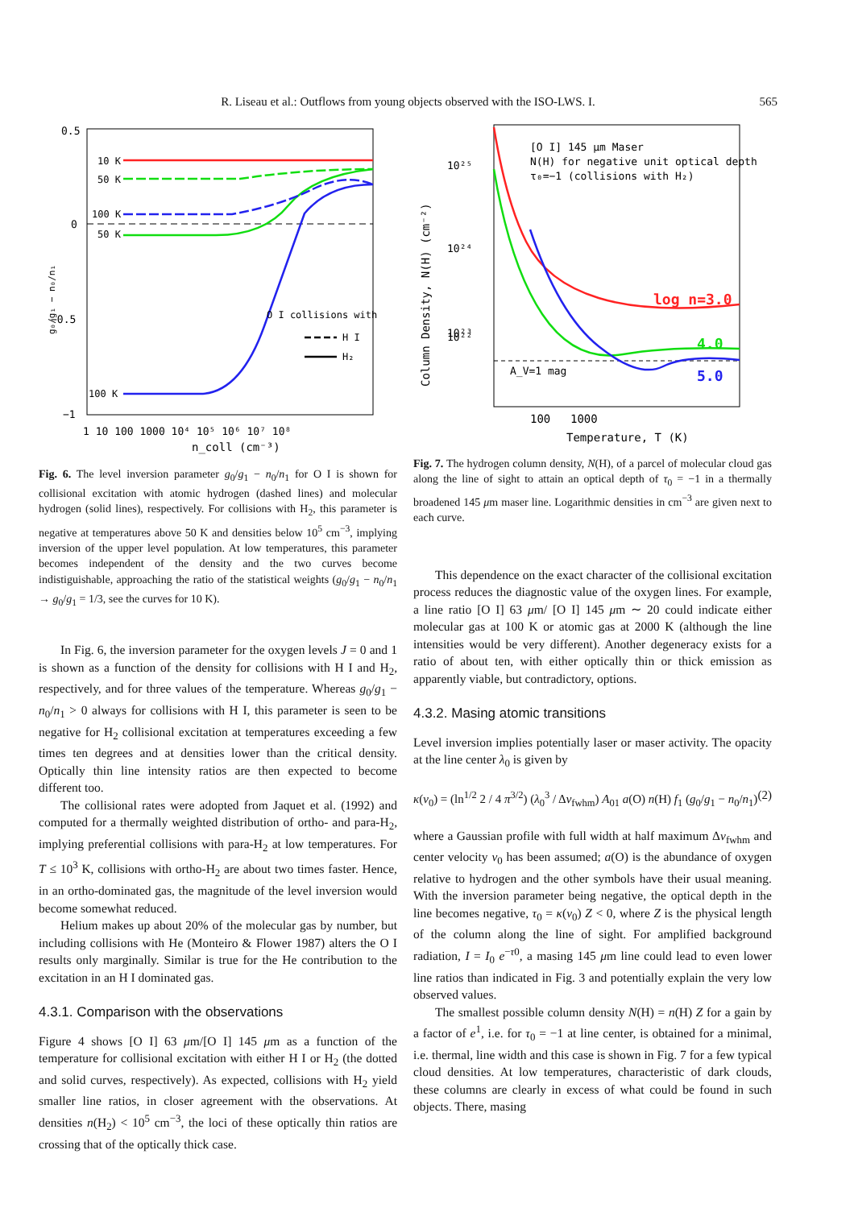R. Liseau et al.: Outflows from young objects observed with the ISO-LWS. I. 565
0.5
0
−0.5
−1
10 K
50 K
100 K
50 K
100 K
O I collisions with
H I
H₂
1 10 100 1000 10⁴ 10⁵ 10⁶ 10⁷ 10⁸
n_coll (cm⁻³)
g₀/g₁ − n₀/n₁
Fig. 6. The level inversion parameter g<sub>0</sub>/g<sub>1</sub> − n<sub>0</sub>/n<sub>1</sub> for O I is shown for collisional excitation with atomic hydrogen (dashed lines) and molecular hydrogen (solid lines), respectively. For collisions with H<sub>2</sub>, this parameter is negative at temperatures above 50 K and densities below 10<sup>5</sup> cm<sup>−3</sup>, implying inversion of the upper level population. At low temperatures, this parameter becomes independent of the density and the two curves become indistiguishable, approaching the ratio of the statistical weights (g<sub>0</sub>/g<sub>1</sub> − n<sub>0</sub>/n<sub>1</sub> → g<sub>0</sub>/g<sub>1</sub> = 1/3, see the curves for 10 K).
In Fig. 6, the inversion parameter for the oxygen levels J = 0 and 1 is shown as a function of the density for collisions with H I and H<sub>2</sub>, respectively, and for three values of the temperature. Whereas g<sub>0</sub>/g<sub>1</sub> − n<sub>0</sub>/n<sub>1</sub> > 0 always for collisions with H I, this parameter is seen to be negative for H<sub>2</sub> collisional excitation at temperatures exceeding a few times ten degrees and at densities lower than the critical density. Optically thin line intensity ratios are then expected to become different too.
The collisional rates were adopted from Jaquet et al. (1992) and computed for a thermally weighted distribution of ortho- and para-H<sub>2</sub>, implying preferential collisions with para-H<sub>2</sub> at low temperatures. For T ≤ 10<sup>3</sup> K, collisions with ortho-H<sub>2</sub> are about two times faster. Hence, in an ortho-dominated gas, the magnitude of the level inversion would become somewhat reduced.
Helium makes up about 20% of the molecular gas by number, but including collisions with He (Monteiro & Flower 1987) alters the O I results only marginally. Similar is true for the He contribution to the excitation in an H I dominated gas.
4.3.1. Comparison with the observations
Figure 4 shows [O I] 63 μm/[O I] 145 μm as a function of the temperature for collisional excitation with either H I or H<sub>2</sub> (the dotted and solid curves, respectively). As expected, collisions with H<sub>2</sub> yield smaller line ratios, in closer agreement with the observations. At densities n(H<sub>2</sub>) < 10<sup>5</sup> cm<sup>−3</sup>, the loci of these optically thin ratios are crossing that of the optically thick case.
[O I] 145 μm Maser
N(H) for negative unit optical depth
τ₀=−1 (collisions with H₂)
log n=3.0
4.0
5.0
A_V=1 mag
10²⁵
10²⁴
10²³
10²²
100
1000
Temperature, T (K)
Column Density, N(H) (cm⁻²)
Fig. 7. The hydrogen column density, N(H), of a parcel of molecular cloud gas along the line of sight to attain an optical depth of τ<sub>0</sub> = −1 in a thermally broadened 145 μm maser line. Logarithmic densities in cm<sup>−3</sup> are given next to each curve.
This dependence on the exact character of the collisional excitation process reduces the diagnostic value of the oxygen lines. For example, a line ratio [O I] 63 μm/ [O I] 145 μm ∼ 20 could indicate either molecular gas at 100 K or atomic gas at 2000 K (although the line intensities would be very different). Another degeneracy exists for a ratio of about ten, with either optically thin or thick emission as apparently viable, but contradictory, options.
4.3.2. Masing atomic transitions
Level inversion implies potentially laser or maser activity. The opacity at the line center λ<sub>0</sub> is given by
κ(v<sub>0</sub>) = (ln<sup>1/2</sup> 2 / 4 π<sup>3/2</sup>) (λ<sub>0</sub><sup>3</sup> / Δv<sub>fwhm</sub>) A<sub>01</sub> a(O) n(H) f<sub>1</sub> (g<sub>0</sub>/g<sub>1</sub> − n<sub>0</sub>/n<sub>1</sub>) (2)
where a Gaussian profile with full width at half maximum Δv<sub>fwhm</sub> and center velocity v<sub>0</sub> has been assumed; a(O) is the abundance of oxygen relative to hydrogen and the other symbols have their usual meaning. With the inversion parameter being negative, the optical depth in the line becomes negative, τ<sub>0</sub> = κ(v<sub>0</sub>) Z < 0, where Z is the physical length of the column along the line of sight. For amplified background radiation, I = I<sub>0</sub> e<sup>−τ0</sup>, a masing 145 μm line could lead to even lower line ratios than indicated in Fig. 3 and potentially explain the very low observed values.
The smallest possible column density N(H) = n(H) Z for a gain by a factor of e<sup>1</sup>, i.e. for τ<sub>0</sub> = −1 at line center, is obtained for a minimal, i.e. thermal, line width and this case is shown in Fig. 7 for a few typical cloud densities. At low temperatures, characteristic of dark clouds, these columns are clearly in excess of what could be found in such objects. There, masing